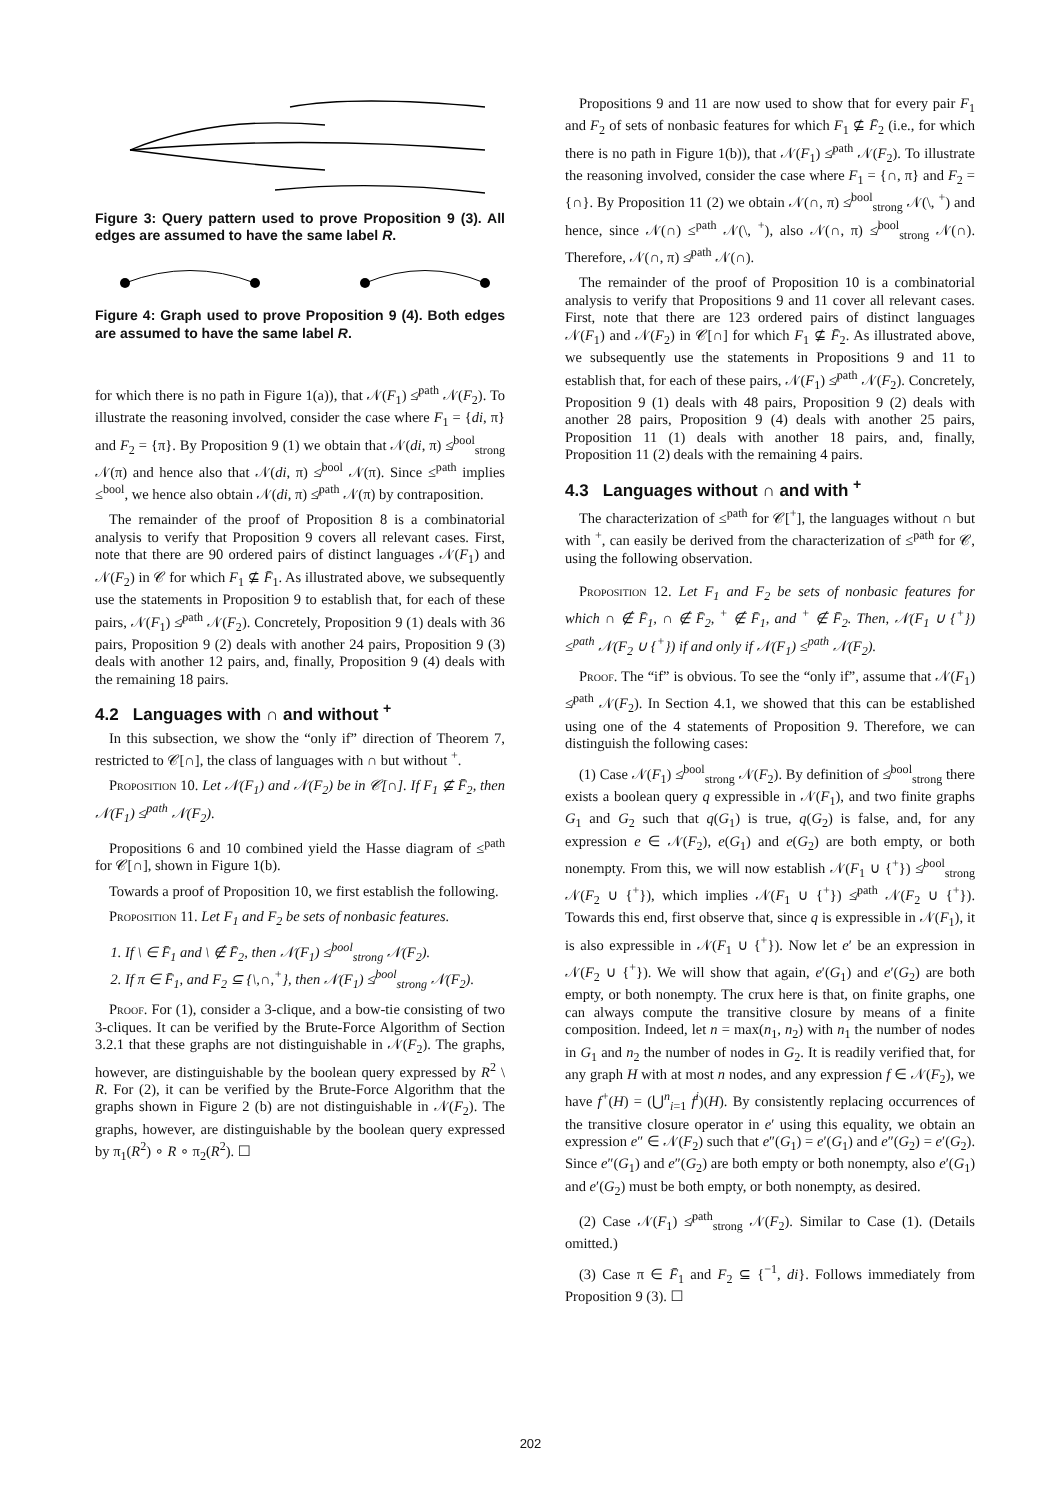Figure 3: Query pattern used to prove Proposition 9 (3). All edges are assumed to have the same label R.
Figure 4: Graph used to prove Proposition 9 (4). Both edges are assumed to have the same label R.
for which there is no path in Figure 1(a)), that 𝒩(F<sub>1</sub>) ≰<sup>path</sup> 𝒩(F<sub>2</sub>). To illustrate the reasoning involved, consider the case where F<sub>1</sub> = {di, π} and F<sub>2</sub> = {π}. By Proposition 9 (1) we obtain that 𝒩(di, π) ≰<sup>bool</sup><sub>strong</sub> 𝒩(π) and hence also that 𝒩(di, π) ≰<sup>bool</sup> 𝒩(π). Since ≤<sup>path</sup> implies ≤<sup>bool</sup>, we hence also obtain 𝒩(di, π) ≰<sup>path</sup> 𝒩(π) by contraposition.
The remainder of the proof of Proposition 8 is a combinatorial analysis to verify that Proposition 9 covers all relevant cases. First, note that there are 90 ordered pairs of distinct languages 𝒩(F<sub>1</sub>) and 𝒩(F<sub>2</sub>) in 𝒞 for which F<sub>1</sub> ⊈ F̄<sub>1</sub>. As illustrated above, we subsequently use the statements in Proposition 9 to establish that, for each of these pairs, 𝒩(F<sub>1</sub>) ≰<sup>path</sup> 𝒩(F<sub>2</sub>). Concretely, Proposition 9 (1) deals with 36 pairs, Proposition 9 (2) deals with another 24 pairs, Proposition 9 (3) deals with another 12 pairs, and, finally, Proposition 9 (4) deals with the remaining 18 pairs.
4.2 Languages with ∩ and without <sup>+</sup>
In this subsection, we show the “only if” direction of Theorem 7, restricted to 𝒞[∩], the class of languages with ∩ but without <sup>+</sup>.
Proposition 10. Let 𝒩(F<sub>1</sub>) and 𝒩(F<sub>2</sub>) be in 𝒞[∩]. If F<sub>1</sub> ⊈ F̄<sub>2</sub>, then 𝒩(F<sub>1</sub>) ≰<sup>path</sup> 𝒩(F<sub>2</sub>).
Propositions 6 and 10 combined yield the Hasse diagram of ≤<sup>path</sup> for 𝒞[∩], shown in Figure 1(b).
Towards a proof of Proposition 10, we first establish the following.
Proposition 11. Let F<sub>1</sub> and F<sub>2</sub> be sets of nonbasic features.
1. If \ ∈ F̄<sub>1</sub> and \ ∉ F̄<sub>2</sub>, then 𝒩(F<sub>1</sub>) ≰<sup>bool</sup><sub>strong</sub> 𝒩(F<sub>2</sub>).
2. If π ∈ F̄<sub>1</sub>, and F<sub>2</sub> ⊆ {\,∩,<sup>+</sup>}, then 𝒩(F<sub>1</sub>) ≰<sup>bool</sup><sub>strong</sub> 𝒩(F<sub>2</sub>).
Proof. For (1), consider a 3-clique, and a bow-tie consisting of two 3-cliques. It can be verified by the Brute-Force Algorithm of Section 3.2.1 that these graphs are not distinguishable in 𝒩(F<sub>2</sub>). The graphs, however, are distinguishable by the boolean query expressed by R<sup>2</sup> \ R. For (2), it can be verified by the Brute-Force Algorithm that the graphs shown in Figure 2 (b) are not distinguishable in 𝒩(F<sub>2</sub>). The graphs, however, are distinguishable by the boolean query expressed by π<sub>1</sub>(R<sup>2</sup>) ∘ R ∘ π<sub>2</sub>(R<sup>2</sup>). ☐
Propositions 9 and 11 are now used to show that for every pair F<sub>1</sub> and F<sub>2</sub> of sets of nonbasic features for which F<sub>1</sub> ⊈ F̄<sub>2</sub> (i.e., for which there is no path in Figure 1(b)), that 𝒩(F<sub>1</sub>) ≰<sup>path</sup> 𝒩(F<sub>2</sub>). To illustrate the reasoning involved, consider the case where F<sub>1</sub> = {∩, π} and F<sub>2</sub> = {∩}. By Proposition 11 (2) we obtain 𝒩(∩, π) ≰<sup>bool</sup><sub>strong</sub> 𝒩(\, <sup>+</sup>) and hence, since 𝒩(∩) ≤<sup>path</sup> 𝒩(\, <sup>+</sup>), also 𝒩(∩, π) ≰<sup>bool</sup><sub>strong</sub> 𝒩(∩). Therefore, 𝒩(∩, π) ≰<sup>path</sup> 𝒩(∩).
The remainder of the proof of Proposition 10 is a combinatorial analysis to verify that Propositions 9 and 11 cover all relevant cases. First, note that there are 123 ordered pairs of distinct languages 𝒩(F<sub>1</sub>) and 𝒩(F<sub>2</sub>) in 𝒞[∩] for which F<sub>1</sub> ⊈ F̄<sub>2</sub>. As illustrated above, we subsequently use the statements in Propositions 9 and 11 to establish that, for each of these pairs, 𝒩(F<sub>1</sub>) ≰<sup>path</sup> 𝒩(F<sub>2</sub>). Concretely, Proposition 9 (1) deals with 48 pairs, Proposition 9 (2) deals with another 28 pairs, Proposition 9 (4) deals with another 25 pairs, Proposition 11 (1) deals with another 18 pairs, and, finally, Proposition 11 (2) deals with the remaining 4 pairs.
4.3 Languages without ∩ and with <sup>+</sup>
The characterization of ≤<sup>path</sup> for 𝒞[<sup>+</sup>], the languages without ∩ but with <sup>+</sup>, can easily be derived from the characterization of ≤<sup>path</sup> for 𝒞, using the following observation.
Proposition 12. Let F<sub>1</sub> and F<sub>2</sub> be sets of nonbasic features for which ∩ ∉ F̄<sub>1</sub>, ∩ ∉ F̄<sub>2</sub>, <sup>+</sup> ∉ F̄<sub>1</sub>, and <sup>+</sup> ∉ F̄<sub>2</sub>. Then, 𝒩(F<sub>1</sub> ∪ {<sup>+</sup>}) ≤<sup>path</sup> 𝒩(F<sub>2</sub> ∪ {<sup>+</sup>}) if and only if 𝒩(F<sub>1</sub>) ≤<sup>path</sup> 𝒩(F<sub>2</sub>).
Proof. The “if” is obvious. To see the “only if”, assume that 𝒩(F<sub>1</sub>) ≰<sup>path</sup> 𝒩(F<sub>2</sub>). In Section 4.1, we showed that this can be established using one of the 4 statements of Proposition 9. Therefore, we can distinguish the following cases:
(1) Case 𝒩(F<sub>1</sub>) ≰<sup>bool</sup><sub>strong</sub> 𝒩(F<sub>2</sub>). By definition of ≰<sup>bool</sup><sub>strong</sub> there exists a boolean query q expressible in 𝒩(F<sub>1</sub>), and two finite graphs G<sub>1</sub> and G<sub>2</sub> such that q(G<sub>1</sub>) is true, q(G<sub>2</sub>) is false, and, for any expression e ∈ 𝒩(F<sub>2</sub>), e(G<sub>1</sub>) and e(G<sub>2</sub>) are both empty, or both nonempty. From this, we will now establish 𝒩(F<sub>1</sub> ∪ {<sup>+</sup>}) ≰<sup>bool</sup><sub>strong</sub> 𝒩(F<sub>2</sub> ∪ {<sup>+</sup>}), which implies 𝒩(F<sub>1</sub> ∪ {<sup>+</sup>}) ≰<sup>path</sup> 𝒩(F<sub>2</sub> ∪ {<sup>+</sup>}). Towards this end, first observe that, since q is expressible in 𝒩(F<sub>1</sub>), it is also expressible in 𝒩(F<sub>1</sub> ∪ {<sup>+</sup>}). Now let e′ be an expression in 𝒩(F<sub>2</sub> ∪ {<sup>+</sup>}). We will show that again, e′(G<sub>1</sub>) and e′(G<sub>2</sub>) are both empty, or both nonempty. The crux here is that, on finite graphs, one can always compute the transitive closure by means of a finite composition. Indeed, let n = max(n<sub>1</sub>, n<sub>2</sub>) with n<sub>1</sub> the number of nodes in G<sub>1</sub> and n<sub>2</sub> the number of nodes in G<sub>2</sub>. It is readily verified that, for any graph H with at most n nodes, and any expression f ∈ 𝒩(F<sub>2</sub>), we have f<sup>+</sup>(H) = (⋃<sup>n</sup><sub>i=1</sub> f<sup>i</sup>)(H). By consistently replacing occurrences of the transitive closure operator in e′ using this equality, we obtain an expression e″ ∈ 𝒩(F<sub>2</sub>) such that e″(G<sub>1</sub>) = e′(G<sub>1</sub>) and e″(G<sub>2</sub>) = e′(G<sub>2</sub>). Since e″(G<sub>1</sub>) and e″(G<sub>2</sub>) are both empty or both nonempty, also e′(G<sub>1</sub>) and e′(G<sub>2</sub>) must be both empty, or both nonempty, as desired.
(2) Case 𝒩(F<sub>1</sub>) ≰<sup>path</sup><sub>strong</sub> 𝒩(F<sub>2</sub>). Similar to Case (1). (Details omitted.)
(3) Case π ∈ F̄<sub>1</sub> and F<sub>2</sub> ⊆ {<sup>−1</sup>, di}. Follows immediately from Proposition 9 (3). ☐
202